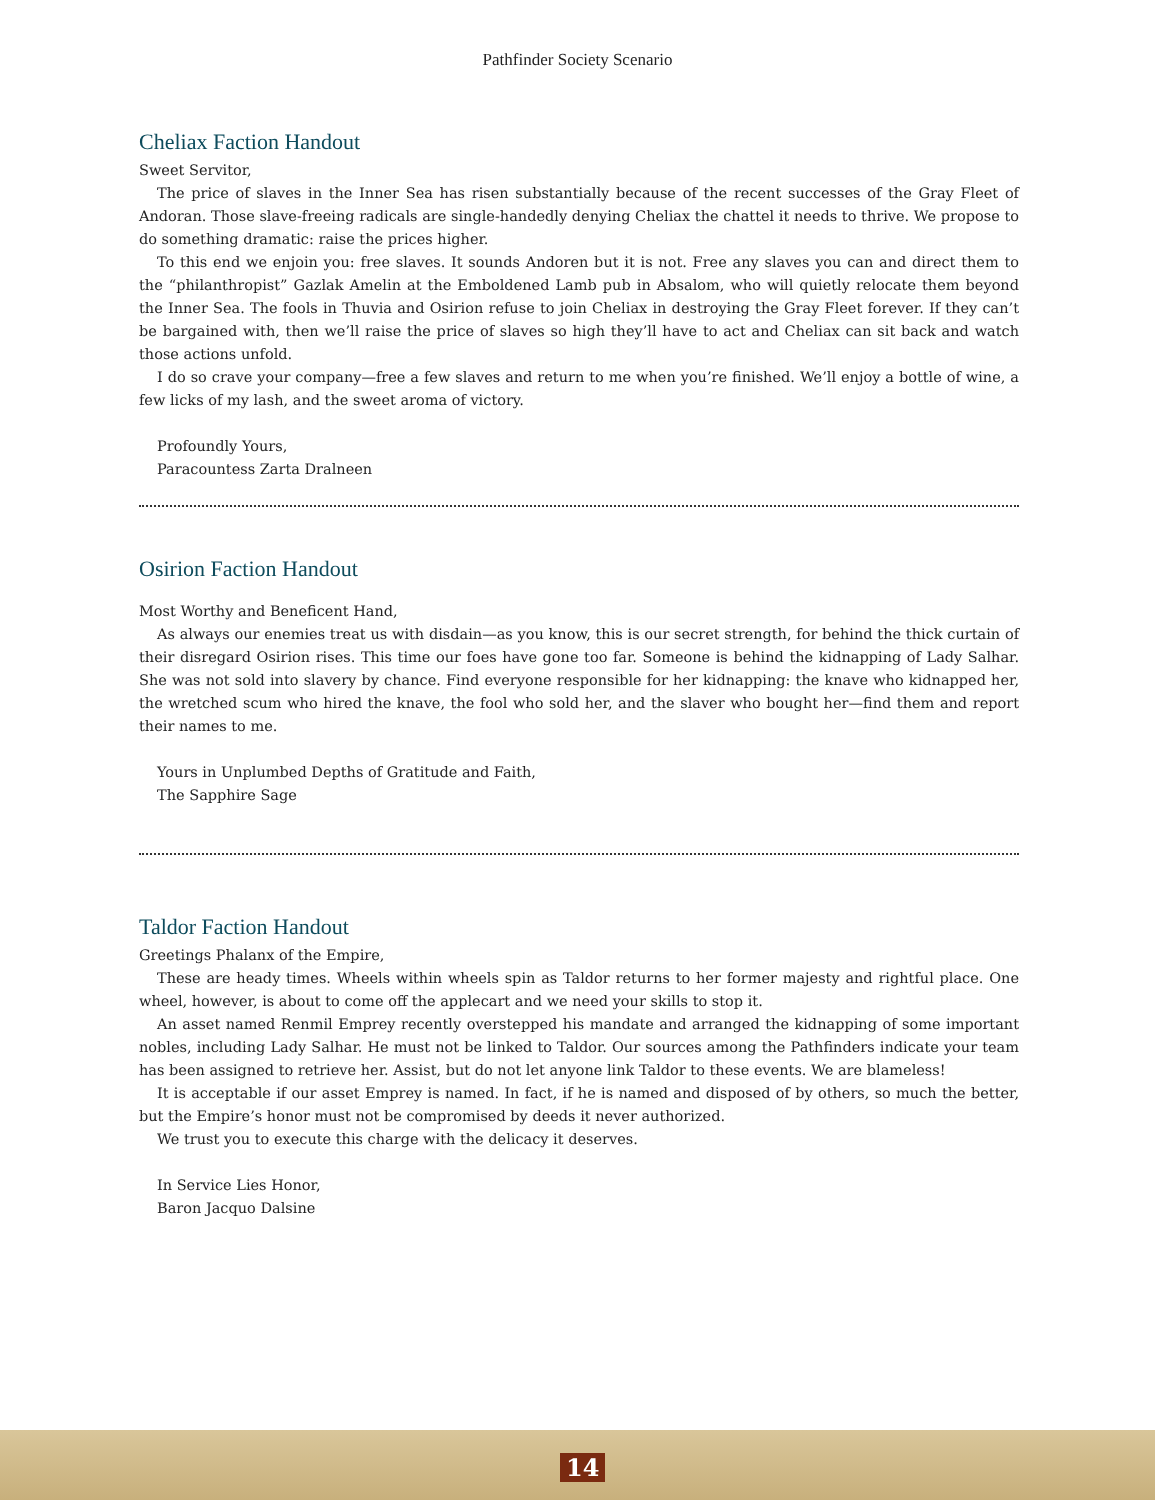Pathfinder Society Scenario
Cheliax Faction Handout
Sweet Servitor,
The price of slaves in the Inner Sea has risen substantially because of the recent successes of the Gray Fleet of Andoran. Those slave-freeing radicals are single-handedly denying Cheliax the chattel it needs to thrive. We propose to do something dramatic: raise the prices higher.
To this end we enjoin you: free slaves. It sounds Andoren but it is not. Free any slaves you can and direct them to the “philanthropist” Gazlak Amelin at the Emboldened Lamb pub in Absalom, who will quietly relocate them beyond the Inner Sea. The fools in Thuvia and Osirion refuse to join Cheliax in destroying the Gray Fleet forever. If they can’t be bargained with, then we’ll raise the price of slaves so high they’ll have to act and Cheliax can sit back and watch those actions unfold.
I do so crave your company—free a few slaves and return to me when you’re finished. We’ll enjoy a bottle of wine, a few licks of my lash, and the sweet aroma of victory.
Profoundly Yours,
Paracountess Zarta Dralneen
Osirion Faction Handout
Most Worthy and Beneficent Hand,
As always our enemies treat us with disdain—as you know, this is our secret strength, for behind the thick curtain of their disregard Osirion rises. This time our foes have gone too far. Someone is behind the kidnapping of Lady Salhar. She was not sold into slavery by chance. Find everyone responsible for her kidnapping: the knave who kidnapped her, the wretched scum who hired the knave, the fool who sold her, and the slaver who bought her—find them and report their names to me.
Yours in Unplumbed Depths of Gratitude and Faith,
The Sapphire Sage
Taldor Faction Handout
Greetings Phalanx of the Empire,
These are heady times. Wheels within wheels spin as Taldor returns to her former majesty and rightful place. One wheel, however, is about to come off the applecart and we need your skills to stop it.
An asset named Renmil Emprey recently overstepped his mandate and arranged the kidnapping of some important nobles, including Lady Salhar. He must not be linked to Taldor. Our sources among the Pathfinders indicate your team has been assigned to retrieve her. Assist, but do not let anyone link Taldor to these events. We are blameless!
It is acceptable if our asset Emprey is named. In fact, if he is named and disposed of by others, so much the better, but the Empire’s honor must not be compromised by deeds it never authorized.
We trust you to execute this charge with the delicacy it deserves.
In Service Lies Honor,
Baron Jacquo Dalsine
14